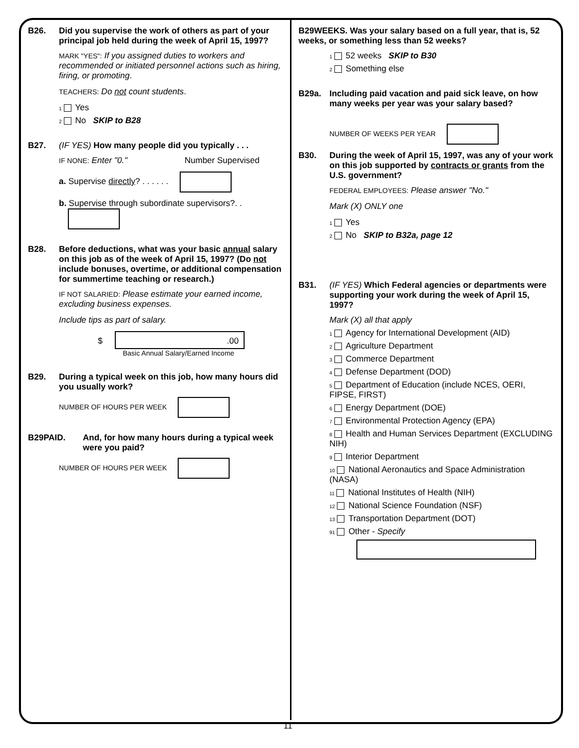B26. Did you supervise the work of others as part of your principal job held during the week of April 15, 1997?
MARK "YES": If you assigned duties to workers and recommended or initiated personnel actions such as hiring, firing, or promoting.
TEACHERS: Do not count students.
1 Yes
2 No SKIP to B28
B27. (IF YES) How many people did you typically . . .
IF NONE: Enter "0." Number Supervised
a. Supervise directly? . . . . . .
b. Supervise through subordinate supervisors?. .
B28. Before deductions, what was your basic annual salary on this job as of the week of April 15, 1997? (Do not include bonuses, overtime, or additional compensation for summertime teaching or research.)
IF NOT SALARIED: Please estimate your earned income, excluding business expenses.
Include tips as part of salary.
$ .00
Basic Annual Salary/Earned Income
B29. During a typical week on this job, how many hours did you usually work?
NUMBER OF HOURS PER WEEK
B29PAID. And, for how many hours during a typical week were you paid?
NUMBER OF HOURS PER WEEK
B29WEEKS. Was your salary based on a full year, that is, 52 weeks, or something less than 52 weeks?
1 52 weeks SKIP to B30
2 Something else
B29a. Including paid vacation and paid sick leave, on how many weeks per year was your salary based?
NUMBER OF WEEKS PER YEAR
B30. During the week of April 15, 1997, was any of your work on this job supported by contracts or grants from the U.S. government?
FEDERAL EMPLOYEES: Please answer "No."
Mark (X) ONLY one
1 Yes
2 No SKIP to B32a, page 12
B31. (IF YES) Which Federal agencies or departments were supporting your work during the week of April 15, 1997?
Mark (X) all that apply
1 Agency for International Development (AID)
2 Agriculture Department
3 Commerce Department
4 Defense Department (DOD)
5 Department of Education (include NCES, OERI, FIPSE, FIRST)
6 Energy Department (DOE)
7 Environmental Protection Agency (EPA)
8 Health and Human Services Department (EXCLUDING NIH)
9 Interior Department
10 National Aeronautics and Space Administration (NASA)
11 National Institutes of Health (NIH)
12 National Science Foundation (NSF)
13 Transportation Department (DOT)
91 Other - Specify
11